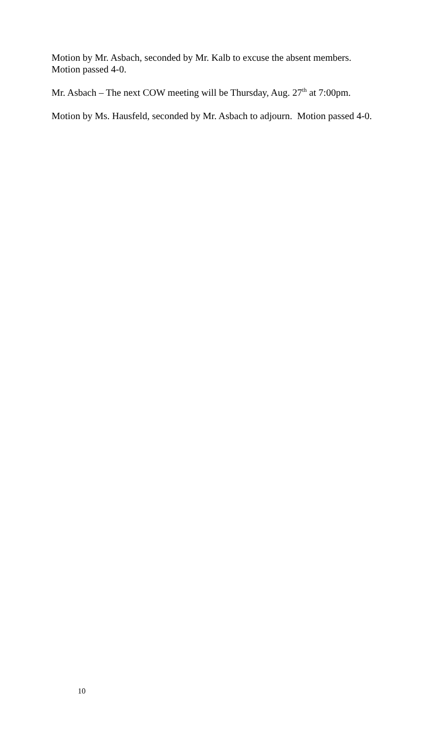Motion by Mr. Asbach, seconded by Mr. Kalb to excuse the absent members.
Motion passed 4-0.
Mr. Asbach – The next COW meeting will be Thursday, Aug. 27<sup>th</sup> at 7:00pm.
Motion by Ms. Hausfeld, seconded by Mr. Asbach to adjourn. Motion passed 4-0.
10